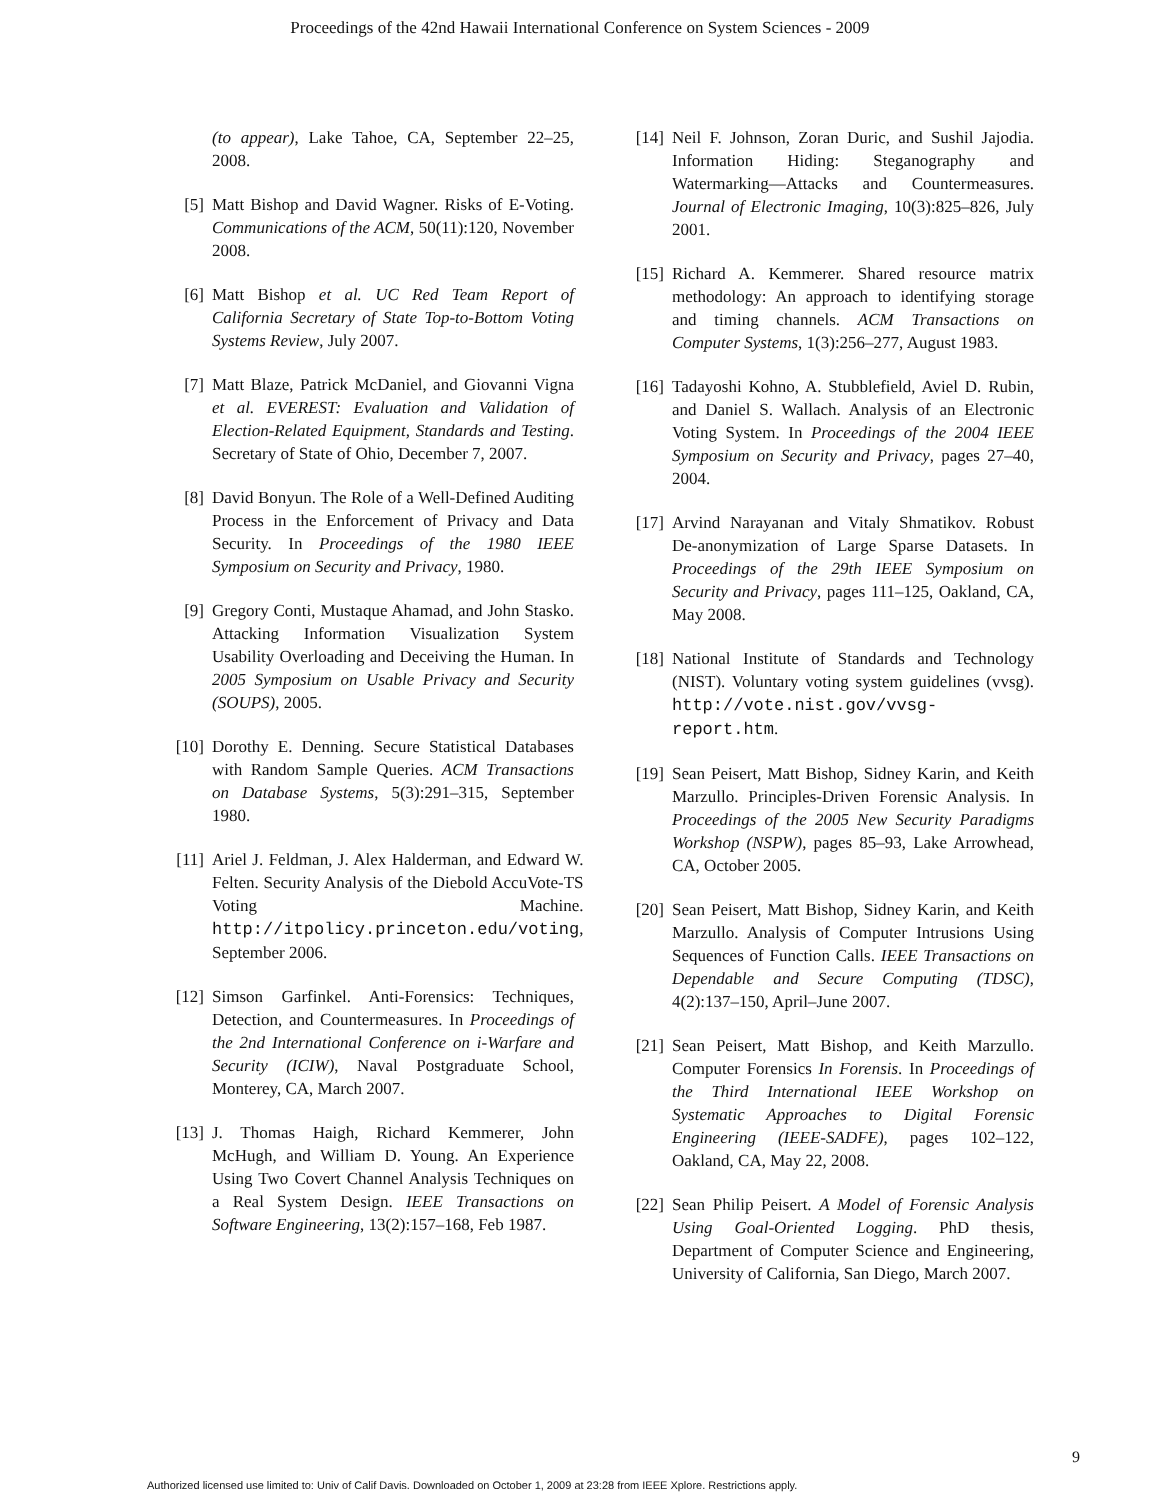Proceedings of the 42nd Hawaii International Conference on System Sciences - 2009
(to appear), Lake Tahoe, CA, September 22–25, 2008.
[5] Matt Bishop and David Wagner. Risks of E-Voting. Communications of the ACM, 50(11):120, November 2008.
[6] Matt Bishop et al. UC Red Team Report of California Secretary of State Top-to-Bottom Voting Systems Review, July 2007.
[7] Matt Blaze, Patrick McDaniel, and Giovanni Vigna et al. EVEREST: Evaluation and Validation of Election-Related Equipment, Standards and Testing. Secretary of State of Ohio, December 7, 2007.
[8] David Bonyun. The Role of a Well-Defined Auditing Process in the Enforcement of Privacy and Data Security. In Proceedings of the 1980 IEEE Symposium on Security and Privacy, 1980.
[9] Gregory Conti, Mustaque Ahamad, and John Stasko. Attacking Information Visualization System Usability Overloading and Deceiving the Human. In 2005 Symposium on Usable Privacy and Security (SOUPS), 2005.
[10] Dorothy E. Denning. Secure Statistical Databases with Random Sample Queries. ACM Transactions on Database Systems, 5(3):291–315, September 1980.
[11] Ariel J. Feldman, J. Alex Halderman, and Edward W. Felten. Security Analysis of the Diebold AccuVote-TS Voting Machine. http://itpolicy.princeton.edu/voting, September 2006.
[12] Simson Garfinkel. Anti-Forensics: Techniques, Detection, and Countermeasures. In Proceedings of the 2nd International Conference on i-Warfare and Security (ICIW), Naval Postgraduate School, Monterey, CA, March 2007.
[13] J. Thomas Haigh, Richard Kemmerer, John McHugh, and William D. Young. An Experience Using Two Covert Channel Analysis Techniques on a Real System Design. IEEE Transactions on Software Engineering, 13(2):157–168, Feb 1987.
[14] Neil F. Johnson, Zoran Duric, and Sushil Jajodia. Information Hiding: Steganography and Watermarking—Attacks and Countermeasures. Journal of Electronic Imaging, 10(3):825–826, July 2001.
[15] Richard A. Kemmerer. Shared resource matrix methodology: An approach to identifying storage and timing channels. ACM Transactions on Computer Systems, 1(3):256–277, August 1983.
[16] Tadayoshi Kohno, A. Stubblefield, Aviel D. Rubin, and Daniel S. Wallach. Analysis of an Electronic Voting System. In Proceedings of the 2004 IEEE Symposium on Security and Privacy, pages 27–40, 2004.
[17] Arvind Narayanan and Vitaly Shmatikov. Robust De-anonymization of Large Sparse Datasets. In Proceedings of the 29th IEEE Symposium on Security and Privacy, pages 111–125, Oakland, CA, May 2008.
[18] National Institute of Standards and Technology (NIST). Voluntary voting system guidelines (vvsg). http://vote.nist.gov/vvsg-report.htm.
[19] Sean Peisert, Matt Bishop, Sidney Karin, and Keith Marzullo. Principles-Driven Forensic Analysis. In Proceedings of the 2005 New Security Paradigms Workshop (NSPW), pages 85–93, Lake Arrowhead, CA, October 2005.
[20] Sean Peisert, Matt Bishop, Sidney Karin, and Keith Marzullo. Analysis of Computer Intrusions Using Sequences of Function Calls. IEEE Transactions on Dependable and Secure Computing (TDSC), 4(2):137–150, April–June 2007.
[21] Sean Peisert, Matt Bishop, and Keith Marzullo. Computer Forensics In Forensis. In Proceedings of the Third International IEEE Workshop on Systematic Approaches to Digital Forensic Engineering (IEEE-SADFE), pages 102–122, Oakland, CA, May 22, 2008.
[22] Sean Philip Peisert. A Model of Forensic Analysis Using Goal-Oriented Logging. PhD thesis, Department of Computer Science and Engineering, University of California, San Diego, March 2007.
9
Authorized licensed use limited to: Univ of Calif Davis. Downloaded on October 1, 2009 at 23:28 from IEEE Xplore. Restrictions apply.